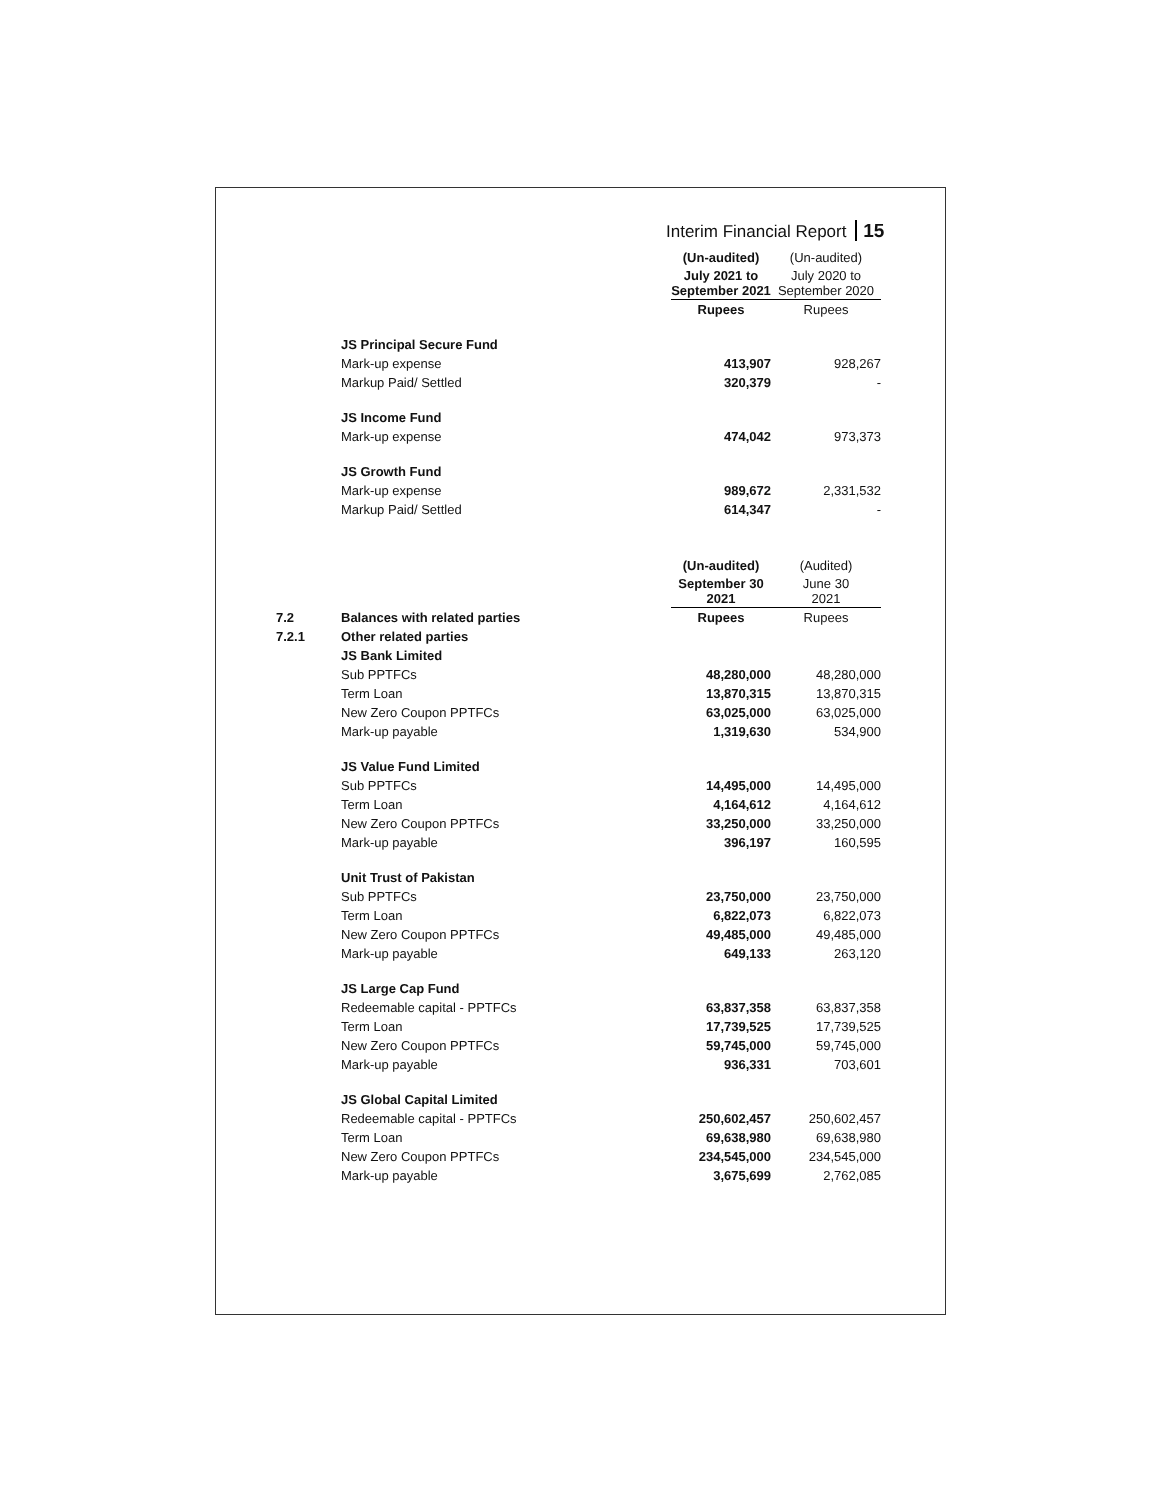Interim Financial Report 15
| | | (Un-audited) | (Un-audited) |
| | | July 2021 to September 2021 | July 2020 to September 2020 |
| | | Rupees | Rupees |
| | JS Principal Secure Fund | | |
| | Mark-up expense | 413,907 | 928,267 |
| | Markup Paid/ Settled | 320,379 | - |
| | JS Income Fund | | |
| | Mark-up expense | 474,042 | 973,373 |
| | JS Growth Fund | | |
| | Mark-up expense | 989,672 | 2,331,532 |
| | Markup Paid/ Settled | 614,347 | - |
| | | (Un-audited) | (Audited) |
| | | September 30 2021 | June 30 2021 |
| 7.2 | Balances with related parties | Rupees | Rupees |
| 7.2.1 | Other related parties | | |
| | JS Bank Limited | | |
| | Sub PPTFCs | 48,280,000 | 48,280,000 |
| | Term Loan | 13,870,315 | 13,870,315 |
| | New Zero Coupon PPTFCs | 63,025,000 | 63,025,000 |
| | Mark-up payable | 1,319,630 | 534,900 |
| | JS Value Fund Limited | | |
| | Sub PPTFCs | 14,495,000 | 14,495,000 |
| | Term Loan | 4,164,612 | 4,164,612 |
| | New Zero Coupon PPTFCs | 33,250,000 | 33,250,000 |
| | Mark-up payable | 396,197 | 160,595 |
| | Unit Trust of Pakistan | | |
| | Sub PPTFCs | 23,750,000 | 23,750,000 |
| | Term Loan | 6,822,073 | 6,822,073 |
| | New Zero Coupon PPTFCs | 49,485,000 | 49,485,000 |
| | Mark-up payable | 649,133 | 263,120 |
| | JS Large Cap Fund | | |
| | Redeemable capital - PPTFCs | 63,837,358 | 63,837,358 |
| | Term Loan | 17,739,525 | 17,739,525 |
| | New Zero Coupon PPTFCs | 59,745,000 | 59,745,000 |
| | Mark-up payable | 936,331 | 703,601 |
| | JS Global Capital Limited | | |
| | Redeemable capital - PPTFCs | 250,602,457 | 250,602,457 |
| | Term Loan | 69,638,980 | 69,638,980 |
| | New Zero Coupon PPTFCs | 234,545,000 | 234,545,000 |
| | Mark-up payable | 3,675,699 | 2,762,085 |